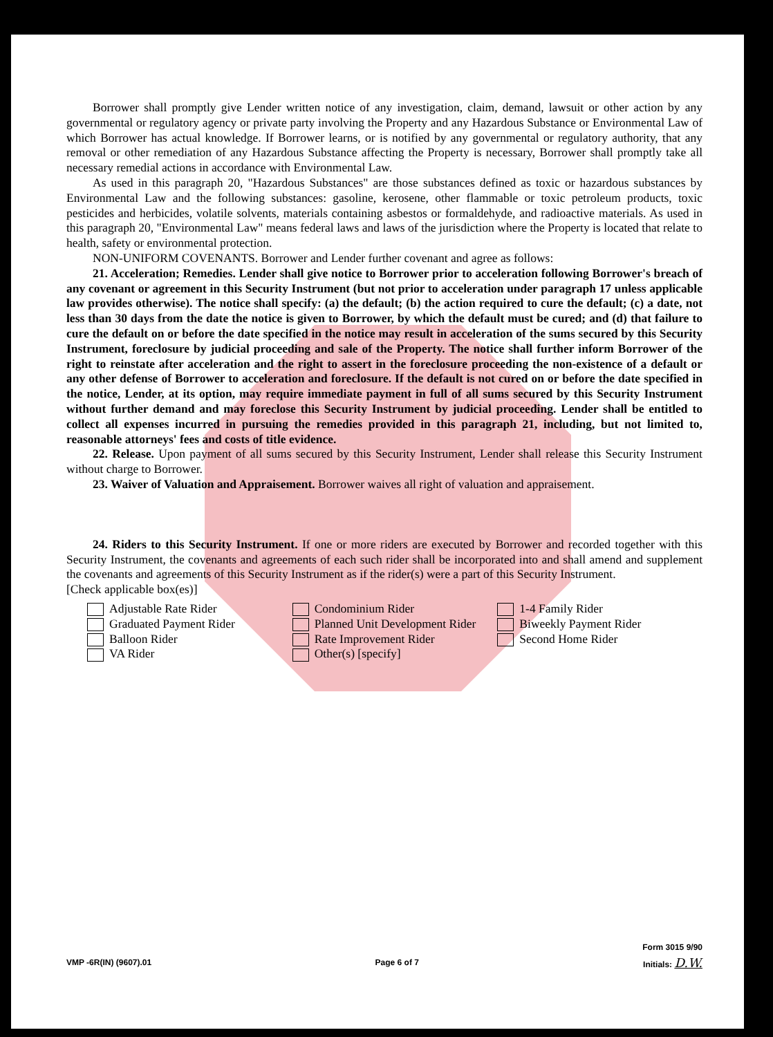Borrower shall promptly give Lender written notice of any investigation, claim, demand, lawsuit or other action by any governmental or regulatory agency or private party involving the Property and any Hazardous Substance or Environmental Law of which Borrower has actual knowledge. If Borrower learns, or is notified by any governmental or regulatory authority, that any removal or other remediation of any Hazardous Substance affecting the Property is necessary, Borrower shall promptly take all necessary remedial actions in accordance with Environmental Law.
As used in this paragraph 20, "Hazardous Substances" are those substances defined as toxic or hazardous substances by Environmental Law and the following substances: gasoline, kerosene, other flammable or toxic petroleum products, toxic pesticides and herbicides, volatile solvents, materials containing asbestos or formaldehyde, and radioactive materials. As used in this paragraph 20, "Environmental Law" means federal laws and laws of the jurisdiction where the Property is located that relate to health, safety or environmental protection.
NON-UNIFORM COVENANTS. Borrower and Lender further covenant and agree as follows:
21. Acceleration; Remedies. Lender shall give notice to Borrower prior to acceleration following Borrower's breach of any covenant or agreement in this Security Instrument (but not prior to acceleration under paragraph 17 unless applicable law provides otherwise). The notice shall specify: (a) the default; (b) the action required to cure the default; (c) a date, not less than 30 days from the date the notice is given to Borrower, by which the default must be cured; and (d) that failure to cure the default on or before the date specified in the notice may result in acceleration of the sums secured by this Security Instrument, foreclosure by judicial proceeding and sale of the Property. The notice shall further inform Borrower of the right to reinstate after acceleration and the right to assert in the foreclosure proceeding the non-existence of a default or any other defense of Borrower to acceleration and foreclosure. If the default is not cured on or before the date specified in the notice, Lender, at its option, may require immediate payment in full of all sums secured by this Security Instrument without further demand and may foreclose this Security Instrument by judicial proceeding. Lender shall be entitled to collect all expenses incurred in pursuing the remedies provided in this paragraph 21, including, but not limited to, reasonable attorneys' fees and costs of title evidence.
22. Release. Upon payment of all sums secured by this Security Instrument, Lender shall release this Security Instrument without charge to Borrower.
23. Waiver of Valuation and Appraisement. Borrower waives all right of valuation and appraisement.
24. Riders to this Security Instrument. If one or more riders are executed by Borrower and recorded together with this Security Instrument, the covenants and agreements of each such rider shall be incorporated into and shall amend and supplement the covenants and agreements of this Security Instrument as if the rider(s) were a part of this Security Instrument.
[Check applicable box(es)]
Adjustable Rate Rider
Graduated Payment Rider
Balloon Rider
VA Rider
Condominium Rider
Planned Unit Development Rider
Rate Improvement Rider
Other(s) [specify]
1-4 Family Rider
Biweekly Payment Rider
Second Home Rider
VMP -6R(IN) (9607).01 Page 6 of 7 Form 3015 9/90
Initials: D.W.